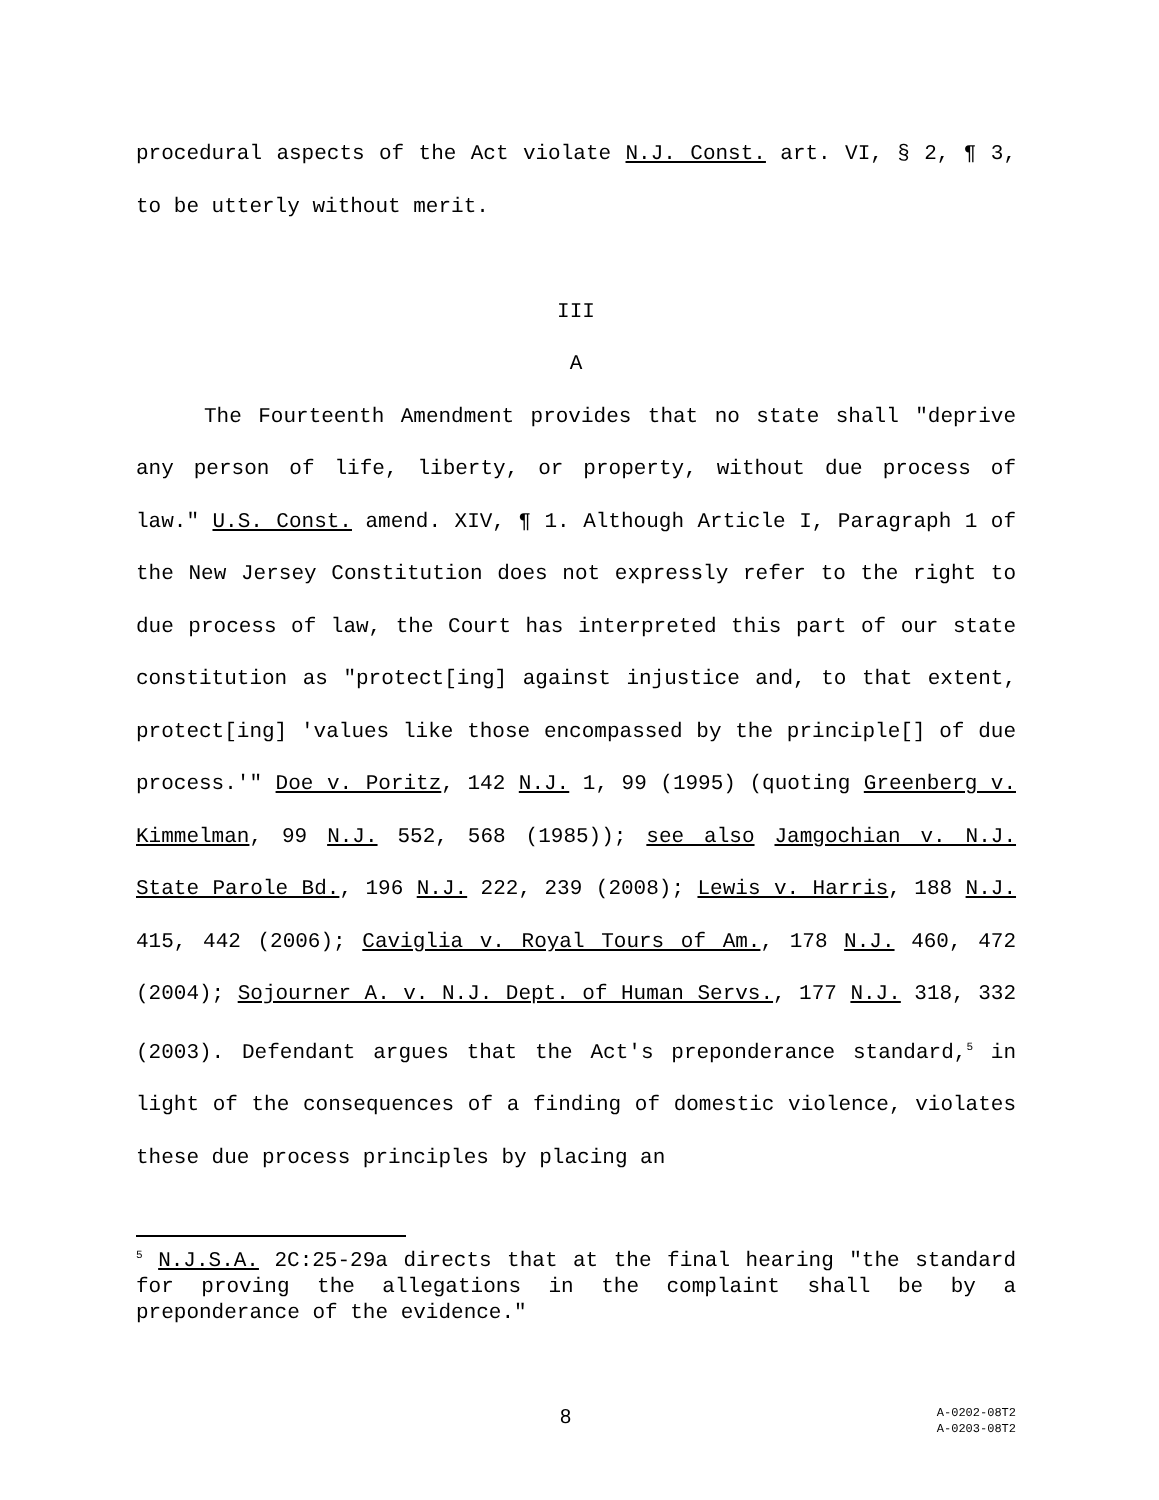procedural aspects of the Act violate N.J. Const. art. VI, § 2, ¶ 3, to be utterly without merit.
III
A
The Fourteenth Amendment provides that no state shall "deprive any person of life, liberty, or property, without due process of law." U.S. Const. amend. XIV, ¶ 1. Although Article I, Paragraph 1 of the New Jersey Constitution does not expressly refer to the right to due process of law, the Court has interpreted this part of our state constitution as "protect[ing] against injustice and, to that extent, protect[ing] 'values like those encompassed by the principle[] of due process.'" Doe v. Poritz, 142 N.J. 1, 99 (1995) (quoting Greenberg v. Kimmelman, 99 N.J. 552, 568 (1985)); see also Jamgochian v. N.J. State Parole Bd., 196 N.J. 222, 239 (2008); Lewis v. Harris, 188 N.J. 415, 442 (2006); Caviglia v. Royal Tours of Am., 178 N.J. 460, 472 (2004); Sojourner A. v. N.J. Dept. of Human Servs., 177 N.J. 318, 332 (2003). Defendant argues that the Act's preponderance standard,<sup>5</sup> in light of the consequences of a finding of domestic violence, violates these due process principles by placing an
<sup>5</sup> N.J.S.A. 2C:25-29a directs that at the final hearing "the standard for proving the allegations in the complaint shall be by a preponderance of the evidence."
8
A-0202-08T2
A-0203-08T2